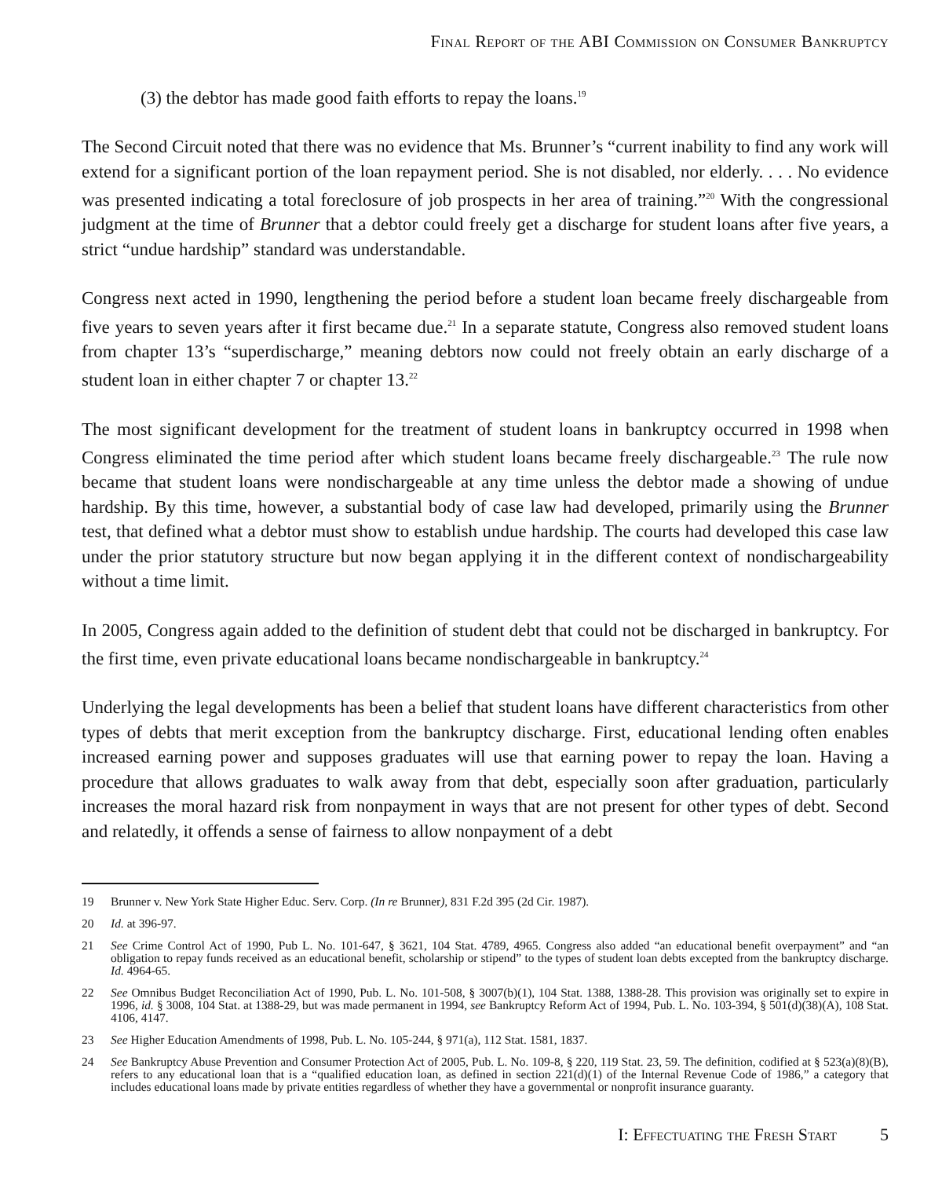Final Report of the ABI Commission on Consumer Bankruptcy
(3) the debtor has made good faith efforts to repay the loans.<sup>19</sup>
The Second Circuit noted that there was no evidence that Ms. Brunner’s “current inability to find any work will extend for a significant portion of the loan repayment period. She is not disabled, nor elderly. . . . No evidence was presented indicating a total foreclosure of job prospects in her area of training.”<sup>20</sup> With the congressional judgment at the time of Brunner that a debtor could freely get a discharge for student loans after five years, a strict “undue hardship” standard was understandable.
Congress next acted in 1990, lengthening the period before a student loan became freely dischargeable from five years to seven years after it first became due.<sup>21</sup> In a separate statute, Congress also removed student loans from chapter 13’s “superdischarge,” meaning debtors now could not freely obtain an early discharge of a student loan in either chapter 7 or chapter 13.<sup>22</sup>
The most significant development for the treatment of student loans in bankruptcy occurred in 1998 when Congress eliminated the time period after which student loans became freely dischargeable.<sup>23</sup> The rule now became that student loans were nondischargeable at any time unless the debtor made a showing of undue hardship. By this time, however, a substantial body of case law had developed, primarily using the Brunner test, that defined what a debtor must show to establish undue hardship. The courts had developed this case law under the prior statutory structure but now began applying it in the different context of nondischargeability without a time limit.
In 2005, Congress again added to the definition of student debt that could not be discharged in bankruptcy. For the first time, even private educational loans became nondischargeable in bankruptcy.<sup>24</sup>
Underlying the legal developments has been a belief that student loans have different characteristics from other types of debts that merit exception from the bankruptcy discharge. First, educational lending often enables increased earning power and supposes graduates will use that earning power to repay the loan. Having a procedure that allows graduates to walk away from that debt, especially soon after graduation, particularly increases the moral hazard risk from nonpayment in ways that are not present for other types of debt. Second and relatedly, it offends a sense of fairness to allow nonpayment of a debt
19 Brunner v. New York State Higher Educ. Serv. Corp. (In re Brunner), 831 F.2d 395 (2d Cir. 1987).
20 Id. at 396-97.
21 See Crime Control Act of 1990, Pub L. No. 101-647, § 3621, 104 Stat. 4789, 4965. Congress also added “an educational benefit overpayment” and “an obligation to repay funds received as an educational benefit, scholarship or stipend” to the types of student loan debts excepted from the bankruptcy discharge. Id. 4964-65.
22 See Omnibus Budget Reconciliation Act of 1990, Pub. L. No. 101-508, § 3007(b)(1), 104 Stat. 1388, 1388-28. This provision was originally set to expire in 1996, id. § 3008, 104 Stat. at 1388-29, but was made permanent in 1994, see Bankruptcy Reform Act of 1994, Pub. L. No. 103-394, § 501(d)(38)(A), 108 Stat. 4106, 4147.
23 See Higher Education Amendments of 1998, Pub. L. No. 105-244, § 971(a), 112 Stat. 1581, 1837.
24 See Bankruptcy Abuse Prevention and Consumer Protection Act of 2005, Pub. L. No. 109-8, § 220, 119 Stat. 23, 59. The definition, codified at § 523(a)(8)(B), refers to any educational loan that is a “qualified education loan, as defined in section 221(d)(1) of the Internal Revenue Code of 1986,” a category that includes educational loans made by private entities regardless of whether they have a governmental or nonprofit insurance guaranty.
I: Effectuating the Fresh Start 5